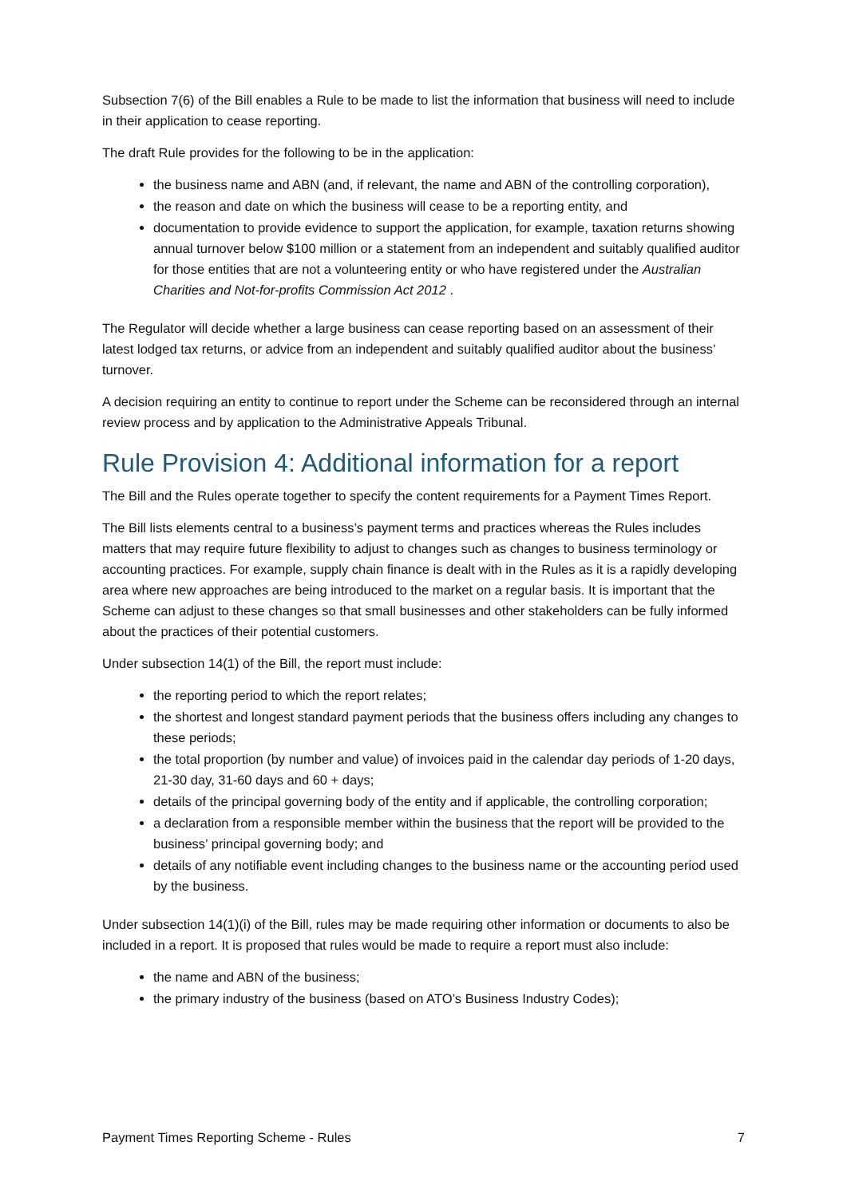Subsection 7(6) of the Bill enables a Rule to be made to list the information that business will need to include in their application to cease reporting.
The draft Rule provides for the following to be in the application:
the business name and ABN (and, if relevant, the name and ABN of the controlling corporation),
the reason and date on which the business will cease to be a reporting entity, and
documentation to provide evidence to support the application, for example, taxation returns showing annual turnover below $100 million or a statement from an independent and suitably qualified auditor for those entities that are not a volunteering entity or who have registered under the Australian Charities and Not-for-profits Commission Act 2012 .
The Regulator will decide whether a large business can cease reporting based on an assessment of their latest lodged tax returns, or advice from an independent and suitably qualified auditor about the business’ turnover.
A decision requiring an entity to continue to report under the Scheme can be reconsidered through an internal review process and by application to the Administrative Appeals Tribunal.
Rule Provision 4: Additional information for a report
The Bill and the Rules operate together to specify the content requirements for a Payment Times Report.
The Bill lists elements central to a business’s payment terms and practices whereas the Rules includes matters that may require future flexibility to adjust to changes such as changes to business terminology or accounting practices. For example, supply chain finance is dealt with in the Rules as it is a rapidly developing area where new approaches are being introduced to the market on a regular basis. It is important that the Scheme can adjust to these changes so that small businesses and other stakeholders can be fully informed about the practices of their potential customers.
Under subsection 14(1) of the Bill, the report must include:
the reporting period to which the report relates;
the shortest and longest standard payment periods that the business offers including any changes to these periods;
the total proportion (by number and value) of invoices paid in the calendar day periods of 1-20 days, 21-30 day, 31-60 days and 60 + days;
details of the principal governing body of the entity and if applicable, the controlling corporation;
a declaration from a responsible member within the business that the report will be provided to the business’ principal governing body; and
details of any notifiable event including changes to the business name or the accounting period used by the business.
Under subsection 14(1)(i) of the Bill, rules may be made requiring other information or documents to also be included in a report. It is proposed that rules would be made to require a report must also include:
the name and ABN of the business;
the primary industry of the business (based on ATO’s Business Industry Codes);
Payment Times Reporting Scheme - Rules 7